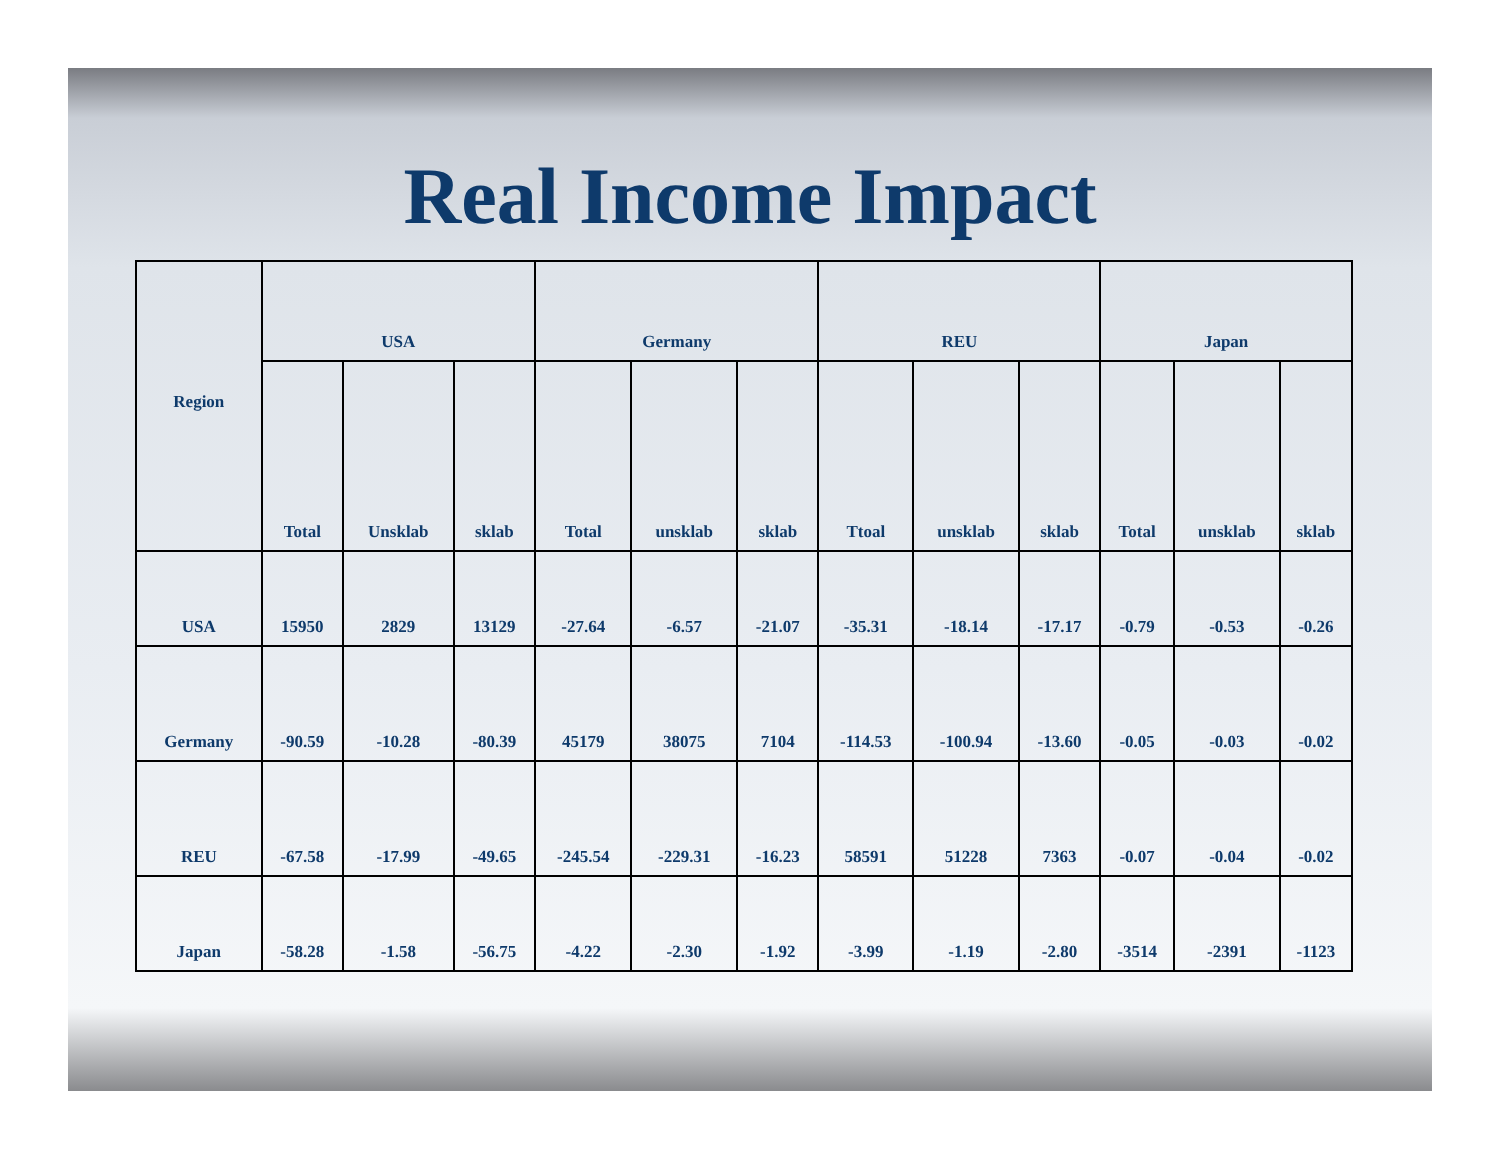Real Income Impact
| Region | USA | | | Germany | | | REU | | | Japan | | |
| --- | --- | --- | --- | --- | --- | --- | --- | --- | --- | --- | --- | --- |
| | Total | Unsklab | sklab | Total | unsklab | sklab | Ttoal | unsklab | sklab | Total | unsklab | sklab |
| USA | 15950 | 2829 | 13129 | -27.64 | -6.57 | -21.07 | -35.31 | -18.14 | -17.17 | -0.79 | -0.53 | -0.26 |
| Germany | -90.59 | -10.28 | -80.39 | 45179 | 38075 | 7104 | -114.53 | -100.94 | -13.60 | -0.05 | -0.03 | -0.02 |
| REU | -67.58 | -17.99 | -49.65 | -245.54 | -229.31 | -16.23 | 58591 | 51228 | 7363 | -0.07 | -0.04 | -0.02 |
| Japan | -58.28 | -1.58 | -56.75 | -4.22 | -2.30 | -1.92 | -3.99 | -1.19 | -2.80 | -3514 | -2391 | -1123 |